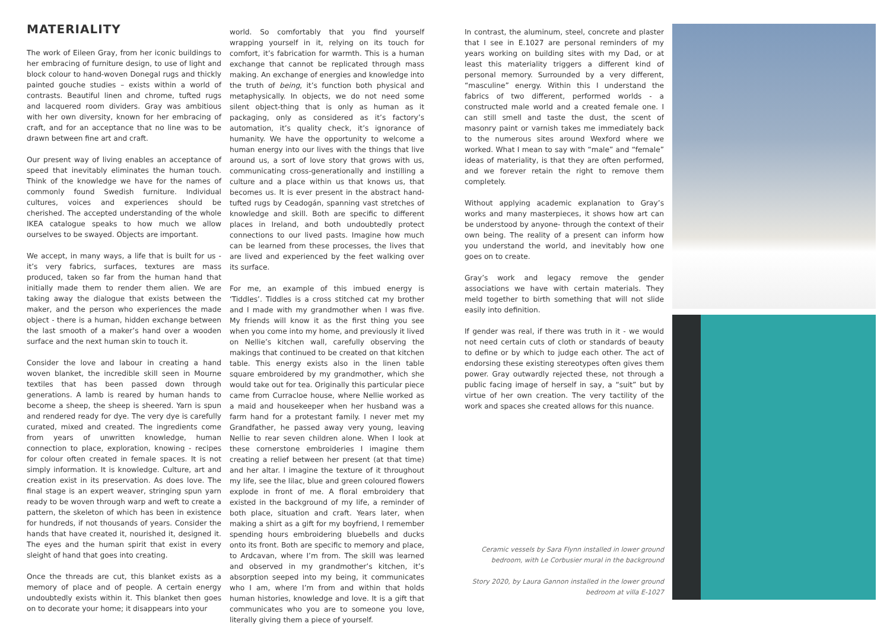MATERIALITY
The work of Eileen Gray, from her iconic buildings to her embracing of furniture design, to use of light and block colour to hand-woven Donegal rugs and thickly painted gouche studies – exists within a world of contrasts. Beautiful linen and chrome, tufted rugs and lacquered room dividers. Gray was ambitious with her own diversity, known for her embracing of craft, and for an acceptance that no line was to be drawn between fine art and craft.
Our present way of living enables an acceptance of speed that inevitably eliminates the human touch. Think of the knowledge we have for the names of commonly found Swedish furniture. Individual cultures, voices and experiences should be cherished. The accepted understanding of the whole IKEA catalogue speaks to how much we allow ourselves to be swayed. Objects are important.
We accept, in many ways, a life that is built for us - it’s very fabrics, surfaces, textures are mass produced, taken so far from the human hand that initially made them to render them alien. We are taking away the dialogue that exists between the maker, and the person who experiences the made object - there is a human, hidden exchange between the last smooth of a maker’s hand over a wooden surface and the next human skin to touch it.
Consider the love and labour in creating a hand woven blanket, the incredible skill seen in Mourne textiles that has been passed down through generations. A lamb is reared by human hands to become a sheep, the sheep is sheered. Yarn is spun and rendered ready for dye. The very dye is carefully curated, mixed and created. The ingredients come from years of unwritten knowledge, human connection to place, exploration, knowing - recipes for colour often created in female spaces. It is not simply information. It is knowledge. Culture, art and creation exist in its preservation. As does love. The final stage is an expert weaver, stringing spun yarn ready to be woven through warp and weft to create a pattern, the skeleton of which has been in existence for hundreds, if not thousands of years. Consider the hands that have created it, nourished it, designed it. The eyes and the human spirit that exist in every sleight of hand that goes into creating.
Once the threads are cut, this blanket exists as a memory of place and of people. A certain energy undoubtedly exists within it. This blanket then goes on to decorate your home; it disappears into your
world. So comfortably that you find yourself wrapping yourself in it, relying on its touch for comfort, it’s fabrication for warmth. This is a human exchange that cannot be replicated through mass making. An exchange of energies and knowledge into the truth of being, it’s function both physical and metaphysically. In objects, we do not need some silent object-thing that is only as human as it packaging, only as considered as it’s factory’s automation, it’s quality check, it’s ignorance of humanity. We have the opportunity to welcome a human energy into our lives with the things that live around us, a sort of love story that grows with us, communicating cross-generationally and instilling a culture and a place within us that knows us, that becomes us. It is ever present in the abstract hand-tufted rugs by Ceadogán, spanning vast stretches of knowledge and skill. Both are specific to different places in Ireland, and both undoubtedly protect connections to our lived pasts. Imagine how much can be learned from these processes, the lives that are lived and experienced by the feet walking over its surface.
For me, an example of this imbued energy is ‘Tiddles’. Tiddles is a cross stitched cat my brother and I made with my grandmother when I was five. My friends will know it as the first thing you see when you come into my home, and previously it lived on Nellie’s kitchen wall, carefully observing the makings that continued to be created on that kitchen table. This energy exists also in the linen table square embroidered by my grandmother, which she would take out for tea. Originally this particular piece came from Curracloe house, where Nellie worked as a maid and housekeeper when her husband was a farm hand for a protestant family. I never met my Grandfather, he passed away very young, leaving Nellie to rear seven children alone. When I look at these cornerstone embroideries I imagine them creating a relief between her present (at that time) and her altar. I imagine the texture of it throughout my life, see the lilac, blue and green coloured flowers explode in front of me. A floral embroidery that existed in the background of my life, a reminder of both place, situation and craft. Years later, when making a shirt as a gift for my boyfriend, I remember spending hours embroidering bluebells and ducks onto its front. Both are specific to memory and place, to Ardcavan, where I’m from. The skill was learned and observed in my grandmother’s kitchen, it’s absorption seeped into my being, it communicates who I am, where I’m from and within that holds human histories, knowledge and love. It is a gift that communicates who you are to someone you love, literally giving them a piece of yourself.
In contrast, the aluminum, steel, concrete and plaster that I see in E.1027 are personal reminders of my years working on building sites with my Dad, or at least this materiality triggers a different kind of personal memory. Surrounded by a very different, “masculine” energy. Within this I understand the fabrics of two different, performed worlds - a constructed male world and a created female one. I can still smell and taste the dust, the scent of masonry paint or varnish takes me immediately back to the numerous sites around Wexford where we worked. What I mean to say with “male” and “female” ideas of materiality, is that they are often performed, and we forever retain the right to remove them completely.
Without applying academic explanation to Gray’s works and many masterpieces, it shows how art can be understood by anyone- through the context of their own being. The reality of a present can inform how you understand the world, and inevitably how one goes on to create.
Gray’s work and legacy remove the gender associations we have with certain materials. They meld together to birth something that will not slide easily into definition.
If gender was real, if there was truth in it - we would not need certain cuts of cloth or standards of beauty to define or by which to judge each other. The act of endorsing these existing stereotypes often gives them power. Gray outwardly rejected these, not through a public facing image of herself in say, a “suit” but by virtue of her own creation. The very tactility of the work and spaces she created allows for this nuance.
Ceramic vessels by Sara Flynn installed in lower ground bedroom, with Le Corbusier mural in the background
Story 2020, by Laura Gannon installed in the lower ground bedroom at villa E-1027